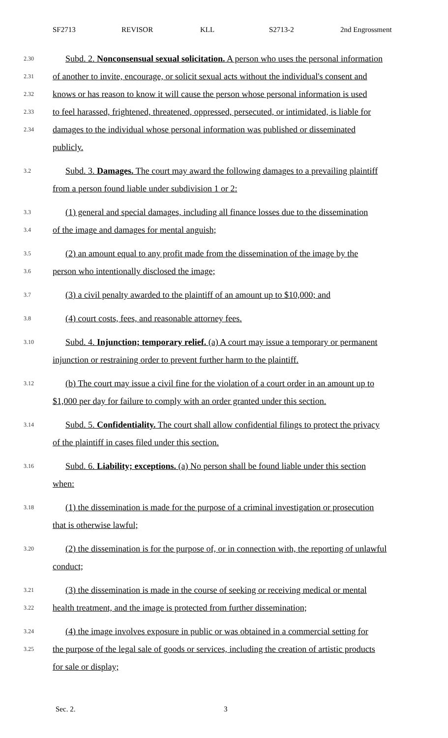SF2713 REVISOR KLL S2713-2 2nd Engrossment
2.30
Subd. 2. Nonconsensual sexual solicitation. A person who uses the personal information
2.31
of another to invite, encourage, or solicit sexual acts without the individual's consent and
2.32
knows or has reason to know it will cause the person whose personal information is used
2.33
to feel harassed, frightened, threatened, oppressed, persecuted, or intimidated, is liable for
2.34
damages to the individual whose personal information was published or disseminated
publicly.
3.2
Subd. 3. Damages. The court may award the following damages to a prevailing plaintiff
from a person found liable under subdivision 1 or 2:
3.3
(1) general and special damages, including all finance losses due to the dissemination
3.4
of the image and damages for mental anguish;
3.5
(2) an amount equal to any profit made from the dissemination of the image by the
3.6
person who intentionally disclosed the image;
3.7
(3) a civil penalty awarded to the plaintiff of an amount up to $10,000; and
3.8
(4) court costs, fees, and reasonable attorney fees.
3.10
Subd. 4. Injunction; temporary relief. (a) A court may issue a temporary or permanent
injunction or restraining order to prevent further harm to the plaintiff.
3.12
(b) The court may issue a civil fine for the violation of a court order in an amount up to
$1,000 per day for failure to comply with an order granted under this section.
3.14
Subd. 5. Confidentiality. The court shall allow confidential filings to protect the privacy
of the plaintiff in cases filed under this section.
3.16
Subd. 6. Liability; exceptions. (a) No person shall be found liable under this section
when:
3.18
(1) the dissemination is made for the purpose of a criminal investigation or prosecution
that is otherwise lawful;
3.20
(2) the dissemination is for the purpose of, or in connection with, the reporting of unlawful
conduct;
3.21
(3) the dissemination is made in the course of seeking or receiving medical or mental
3.22
health treatment, and the image is protected from further dissemination;
3.24
(4) the image involves exposure in public or was obtained in a commercial setting for
3.25
the purpose of the legal sale of goods or services, including the creation of artistic products
for sale or display;
Sec. 2. 3